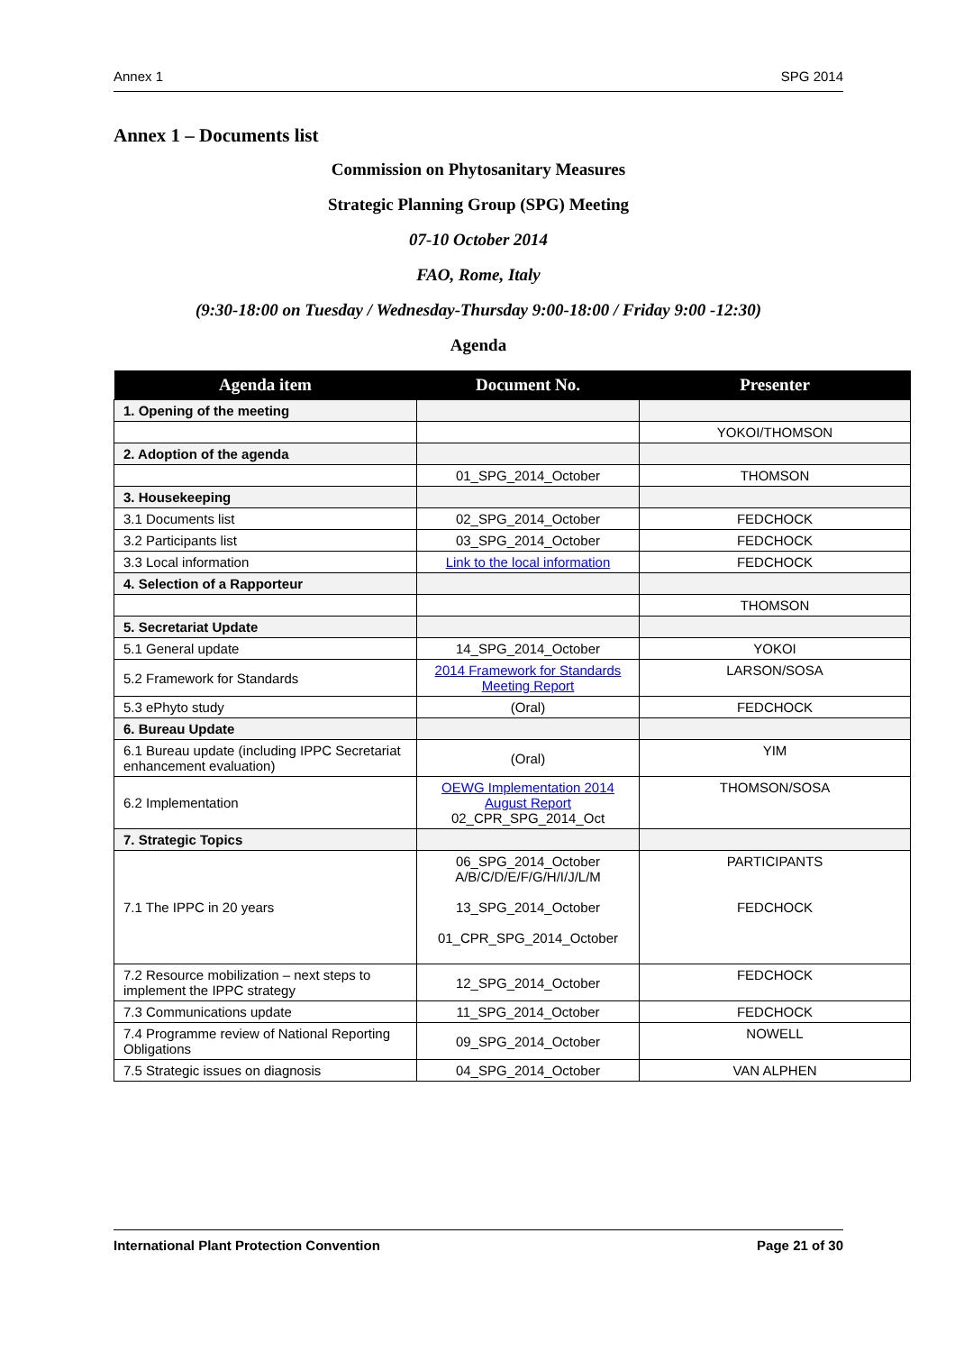Annex 1 SPG 2014
Annex 1 – Documents list
Commission on Phytosanitary Measures
Strategic Planning Group (SPG) Meeting
07-10 October 2014
FAO, Rome, Italy
(9:30-18:00 on Tuesday / Wednesday-Thursday 9:00-18:00 / Friday 9:00 -12:30)
Agenda
| Agenda item | Document No. | Presenter |
| --- | --- | --- |
| 1. Opening of the meeting | | |
| | | YOKOI/THOMSON |
| 2. Adoption of the agenda | | |
| | 01_SPG_2014_October | THOMSON |
| 3. Housekeeping | | |
| 3.1 Documents list | 02_SPG_2014_October | FEDCHOCK |
| 3.2 Participants list | 03_SPG_2014_October | FEDCHOCK |
| 3.3 Local information | Link to the local information | FEDCHOCK |
| 4. Selection of a Rapporteur | | |
| | | THOMSON |
| 5. Secretariat Update | | |
| 5.1 General update | 14_SPG_2014_October | YOKOI |
| 5.2 Framework for Standards | 2014 Framework for Standards Meeting Report | LARSON/SOSA |
| 5.3 ePhyto study | (Oral) | FEDCHOCK |
| 6. Bureau Update | | |
| 6.1 Bureau update (including IPPC Secretariat enhancement evaluation) | (Oral) | YIM |
| 6.2 Implementation | OEWG Implementation 2014 August Report 02_CPR_SPG_2014_Oct | THOMSON/SOSA |
| 7. Strategic Topics | | |
| 7.1 The IPPC in 20 years | 06_SPG_2014_October A/B/C/D/E/F/G/H/I/J/L/M 13_SPG_2014_October 01_CPR_SPG_2014_October | PARTICIPANTS FEDCHOCK |
| 7.2 Resource mobilization – next steps to implement the IPPC strategy | 12_SPG_2014_October | FEDCHOCK |
| 7.3 Communications update | 11_SPG_2014_October | FEDCHOCK |
| 7.4 Programme review of National Reporting Obligations | 09_SPG_2014_October | NOWELL |
| 7.5 Strategic issues on diagnosis | 04_SPG_2014_October | VAN ALPHEN |
International Plant Protection Convention Page 21 of 30